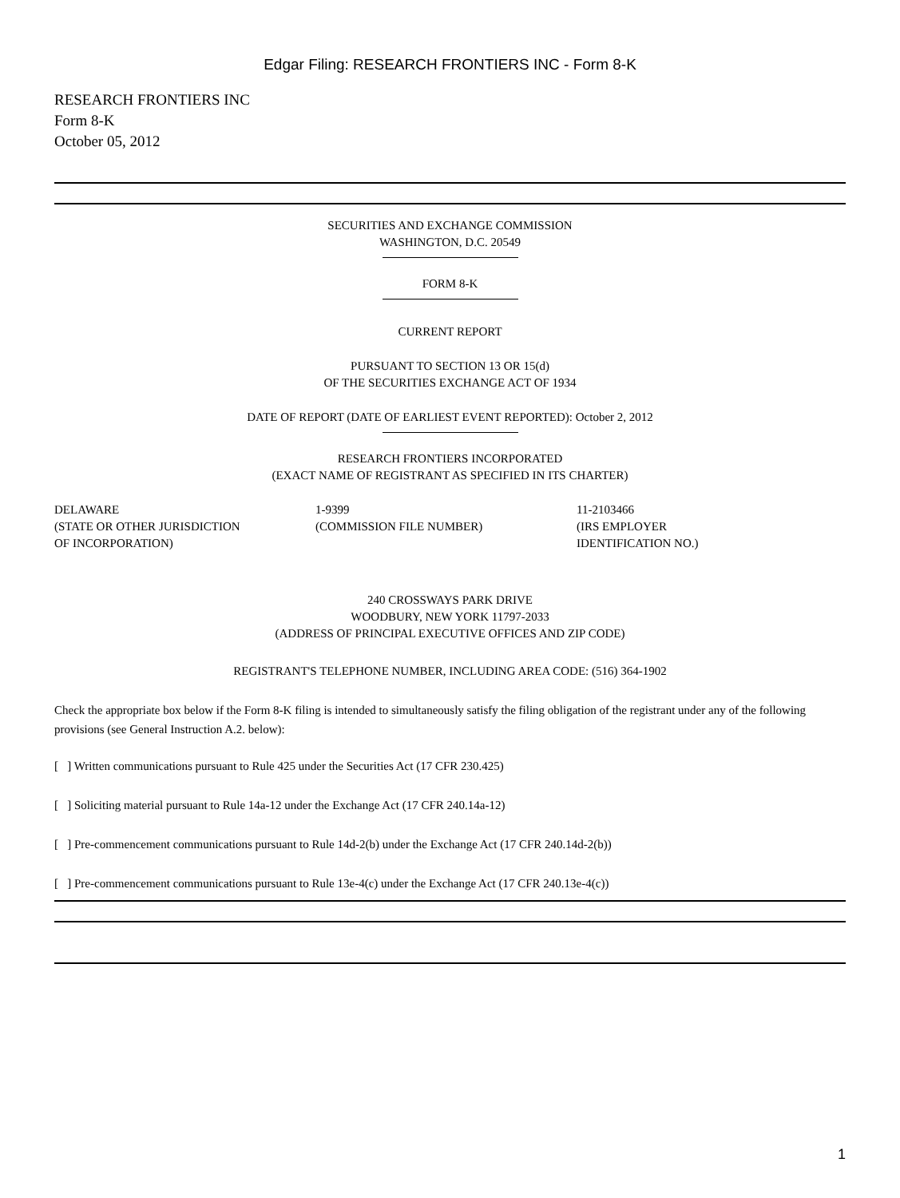Edgar Filing: RESEARCH FRONTIERS INC - Form 8-K
RESEARCH FRONTIERS INC
Form 8-K
October 05, 2012
SECURITIES AND EXCHANGE COMMISSION
WASHINGTON, D.C. 20549
FORM 8-K
CURRENT REPORT
PURSUANT TO SECTION 13 OR 15(d)
OF THE SECURITIES EXCHANGE ACT OF 1934
DATE OF REPORT (DATE OF EARLIEST EVENT REPORTED): October 2, 2012
RESEARCH FRONTIERS INCORPORATED
(EXACT NAME OF REGISTRANT AS SPECIFIED IN ITS CHARTER)
| DELAWARE (STATE OR OTHER JURISDICTION OF INCORPORATION) | 1-9399 (COMMISSION FILE NUMBER) | 11-2103466 (IRS EMPLOYER IDENTIFICATION NO.) |
240 CROSSWAYS PARK DRIVE
WOODBURY, NEW YORK 11797-2033
(ADDRESS OF PRINCIPAL EXECUTIVE OFFICES AND ZIP CODE)
REGISTRANT'S TELEPHONE NUMBER, INCLUDING AREA CODE: (516) 364-1902
Check the appropriate box below if the Form 8-K filing is intended to simultaneously satisfy the filing obligation of the registrant under any of the following provisions (see General Instruction A.2. below):
[ ] Written communications pursuant to Rule 425 under the Securities Act (17 CFR 230.425)
[ ] Soliciting material pursuant to Rule 14a-12 under the Exchange Act (17 CFR 240.14a-12)
[ ] Pre-commencement communications pursuant to Rule 14d-2(b) under the Exchange Act (17 CFR 240.14d-2(b))
[ ] Pre-commencement communications pursuant to Rule 13e-4(c) under the Exchange Act (17 CFR 240.13e-4(c))
1